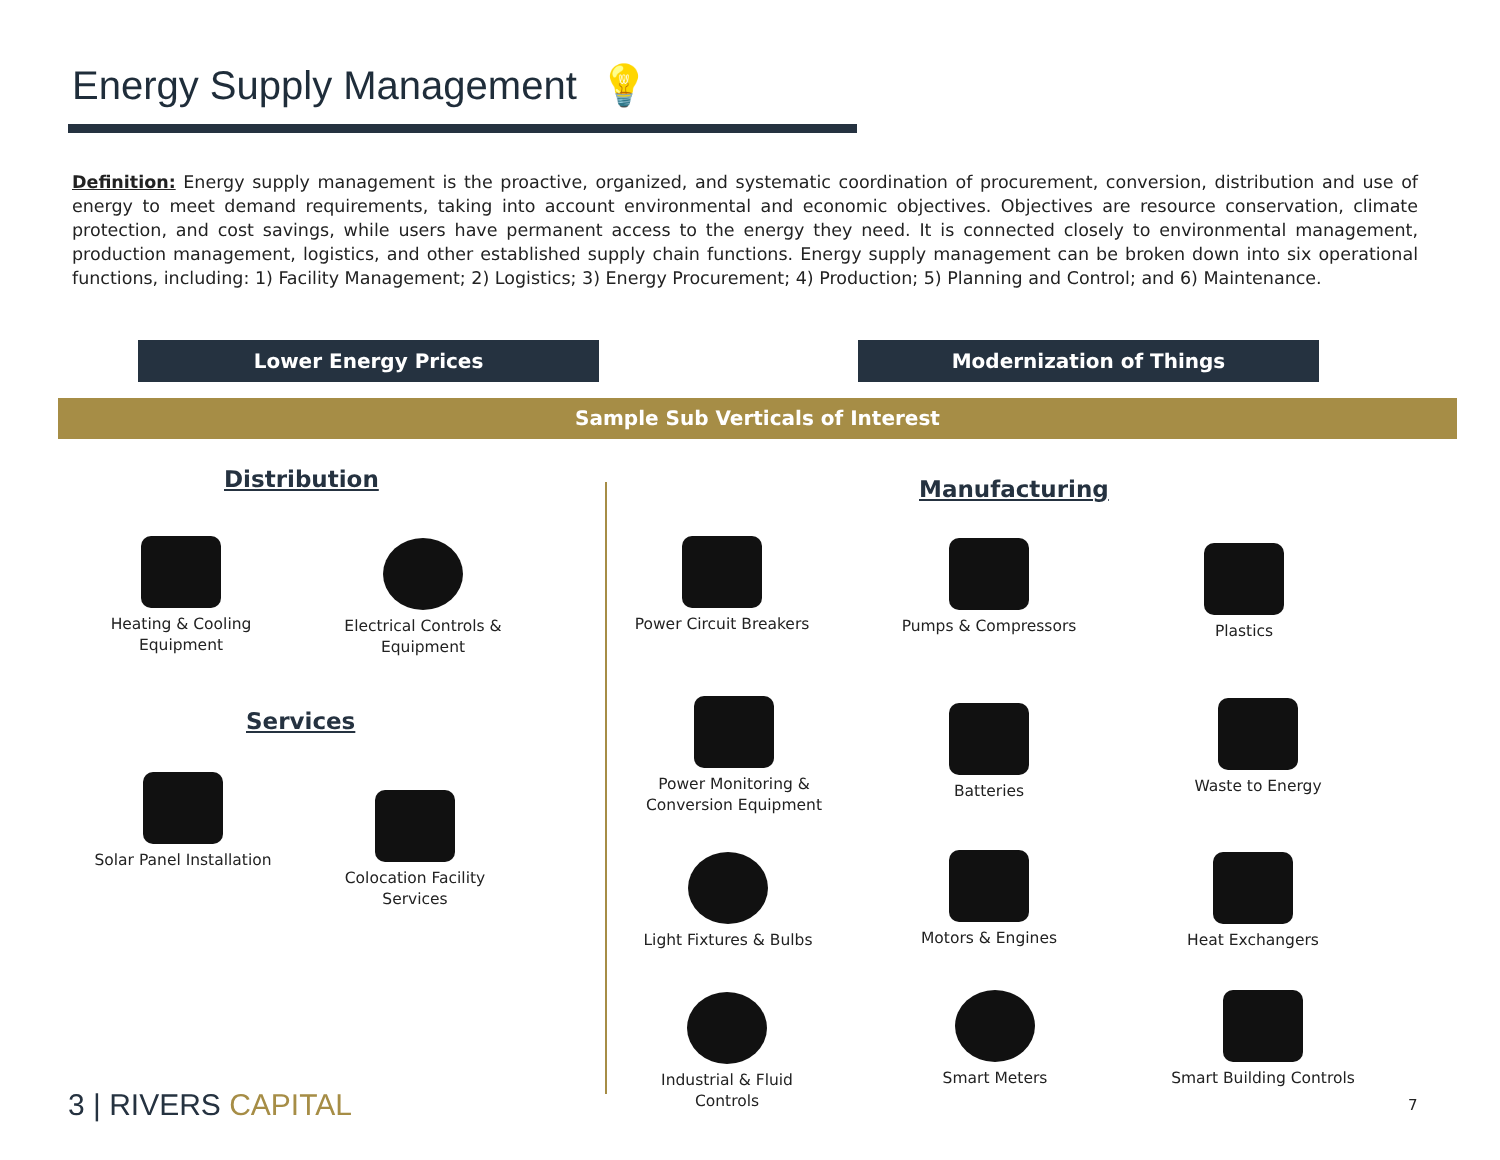Energy Supply Management 💡
Definition: Energy supply management is the proactive, organized, and systematic coordination of procurement, conversion, distribution and use of energy to meet demand requirements, taking into account environmental and economic objectives. Objectives are resource conservation, climate protection, and cost savings, while users have permanent access to the energy they need. It is connected closely to environmental management, production management, logistics, and other established supply chain functions. Energy supply management can be broken down into six operational functions, including: 1) Facility Management; 2) Logistics; 3) Energy Procurement; 4) Production; 5) Planning and Control; and 6) Maintenance.
Lower Energy Prices Modernization of Things
Sample Sub Verticals of Interest
Distribution Manufacturing
Services
Heating & Cooling Equipment
Electrical Controls & Equipment
Solar Panel Installation
Colocation Facility Services
Power Circuit Breakers
Pumps & Compressors Plastics
Power Monitoring & Conversion Equipment
Batteries Waste to Energy
Light Fixtures & Bulbs
Motors & Engines Heat Exchangers
Industrial & Fluid Controls
Smart Meters
Smart Building Controls
3 | RIVERS CAPITAL 7